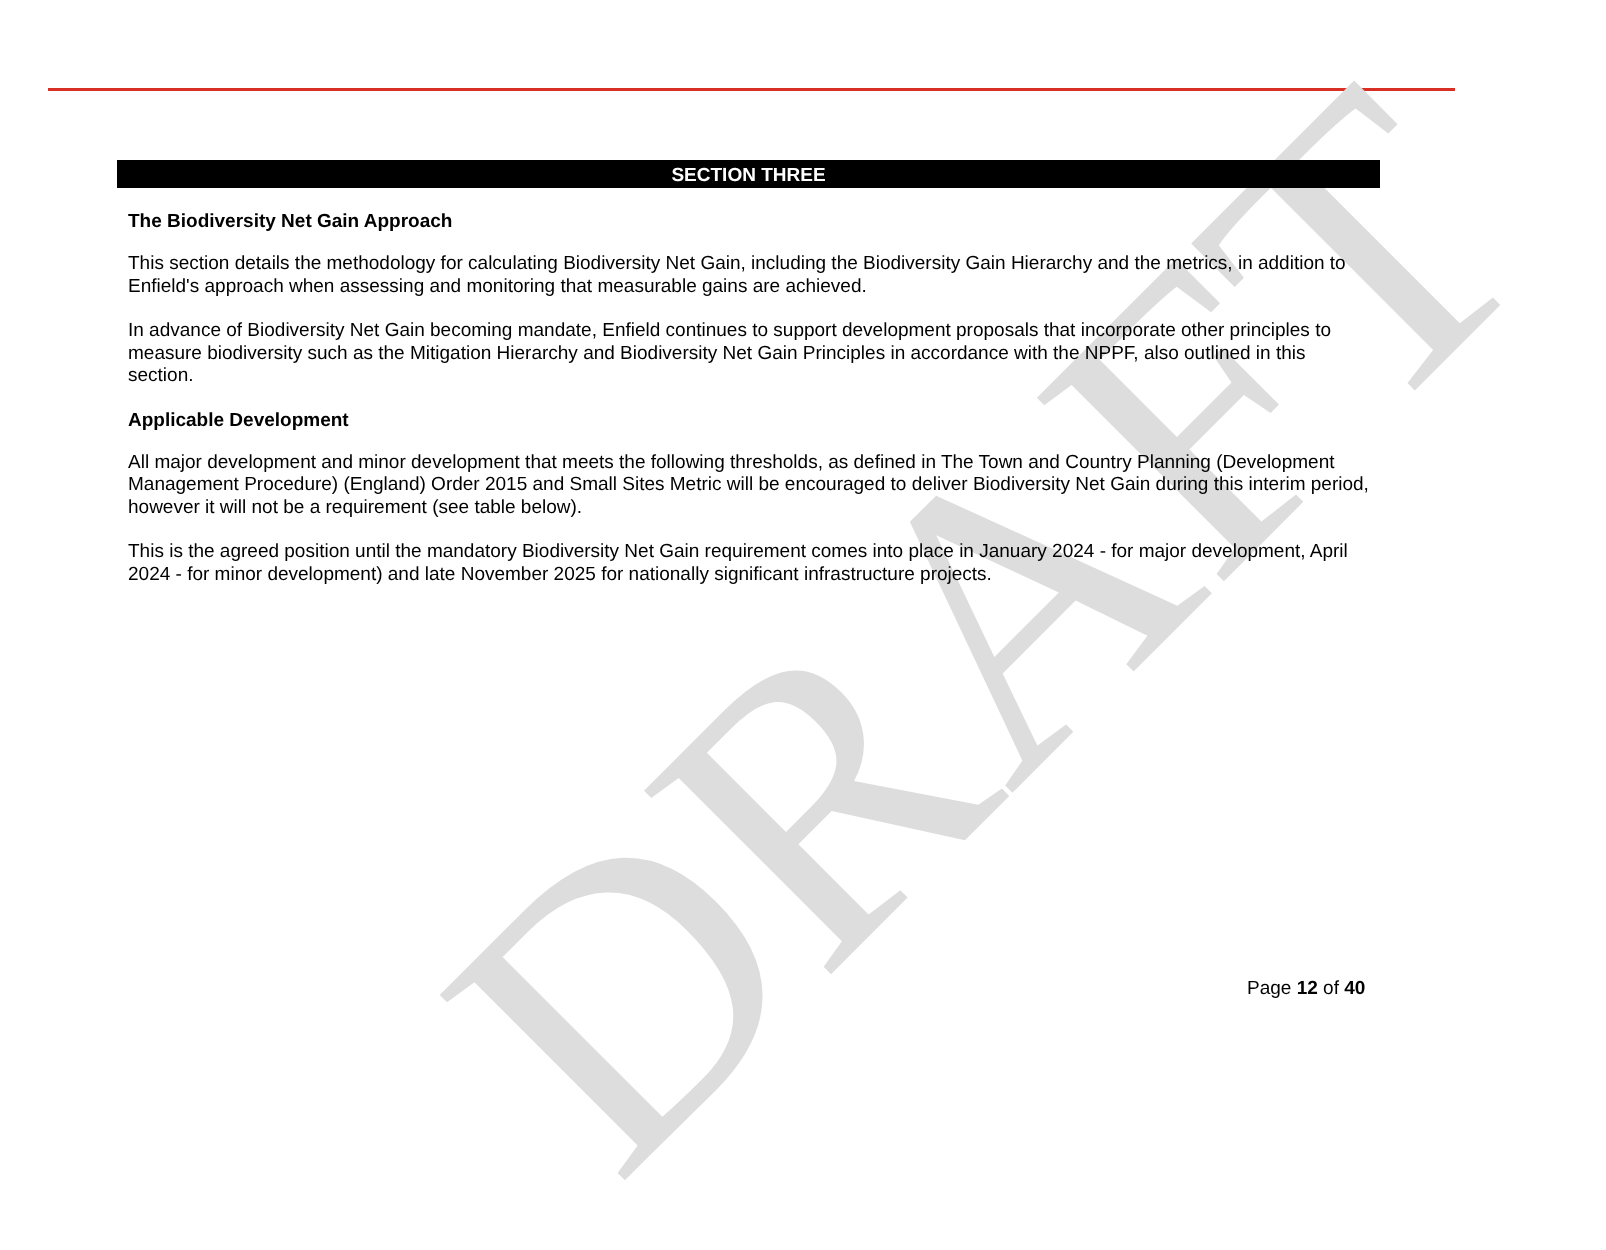DRAFT
SECTION THREE
The Biodiversity Net Gain Approach
This section details the methodology for calculating Biodiversity Net Gain, including the Biodiversity Gain Hierarchy and the metrics, in addition to Enfield's approach when assessing and monitoring that measurable gains are achieved.
In advance of Biodiversity Net Gain becoming mandate, Enfield continues to support development proposals that incorporate other principles to measure biodiversity such as the Mitigation Hierarchy and Biodiversity Net Gain Principles in accordance with the NPPF, also outlined in this section.
Applicable Development
All major development and minor development that meets the following thresholds, as defined in The Town and Country Planning (Development Management Procedure) (England) Order 2015 and Small Sites Metric will be encouraged to deliver Biodiversity Net Gain during this interim period, however it will not be a requirement (see table below).
This is the agreed position until the mandatory Biodiversity Net Gain requirement comes into place in January 2024 - for major development, April 2024 - for minor development) and late November 2025 for nationally significant infrastructure projects.
Page 12 of 40